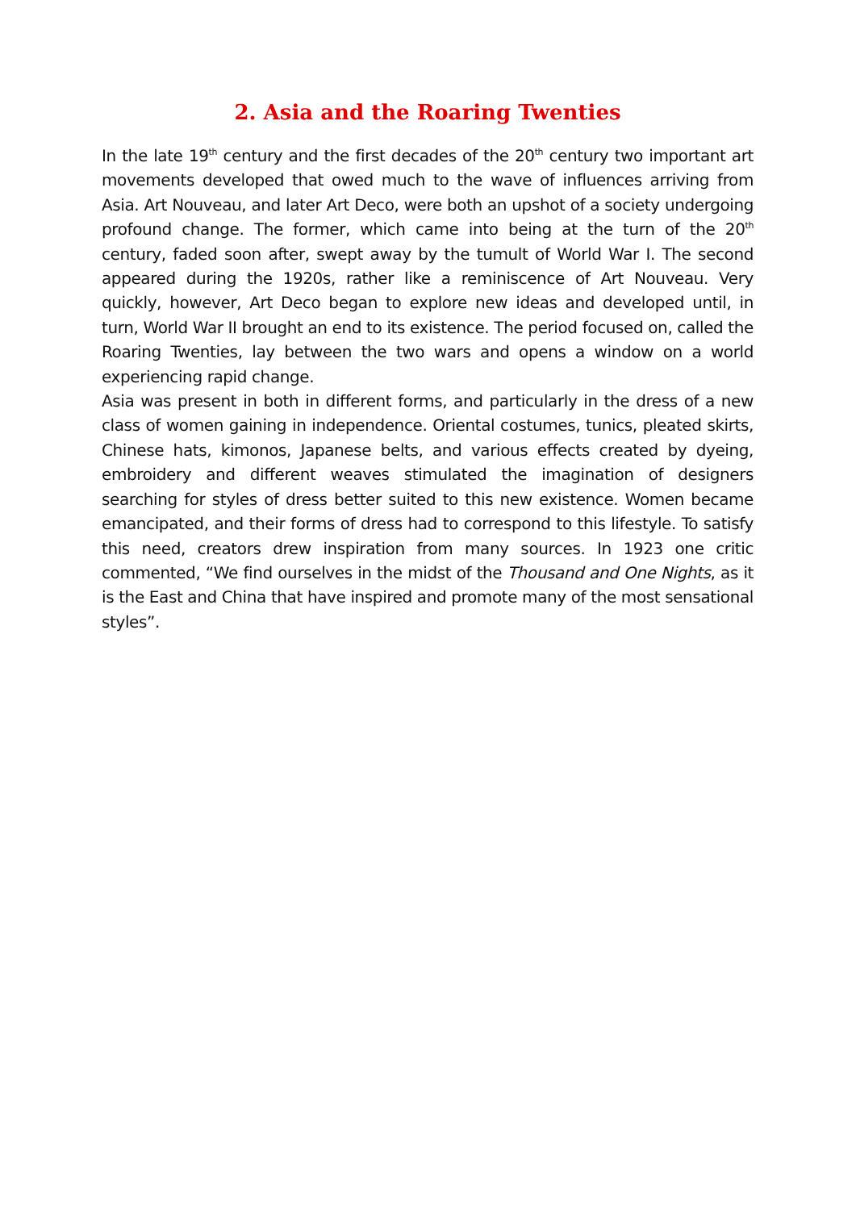2. Asia and the Roaring Twenties
In the late 19<sup>th</sup> century and the first decades of the 20<sup>th</sup> century two important art movements developed that owed much to the wave of influences arriving from Asia. Art Nouveau, and later Art Deco, were both an upshot of a society undergoing profound change. The former, which came into being at the turn of the 20<sup>th</sup> century, faded soon after, swept away by the tumult of World War I. The second appeared during the 1920s, rather like a reminiscence of Art Nouveau. Very quickly, however, Art Deco began to explore new ideas and developed until, in turn, World War II brought an end to its existence. The period focused on, called the Roaring Twenties, lay between the two wars and opens a window on a world experiencing rapid change.
Asia was present in both in different forms, and particularly in the dress of a new class of women gaining in independence. Oriental costumes, tunics, pleated skirts, Chinese hats, kimonos, Japanese belts, and various effects created by dyeing, embroidery and different weaves stimulated the imagination of designers searching for styles of dress better suited to this new existence. Women became emancipated, and their forms of dress had to correspond to this lifestyle. To satisfy this need, creators drew inspiration from many sources. In 1923 one critic commented, “We find ourselves in the midst of the Thousand and One Nights, as it is the East and China that have inspired and promote many of the most sensational styles”.